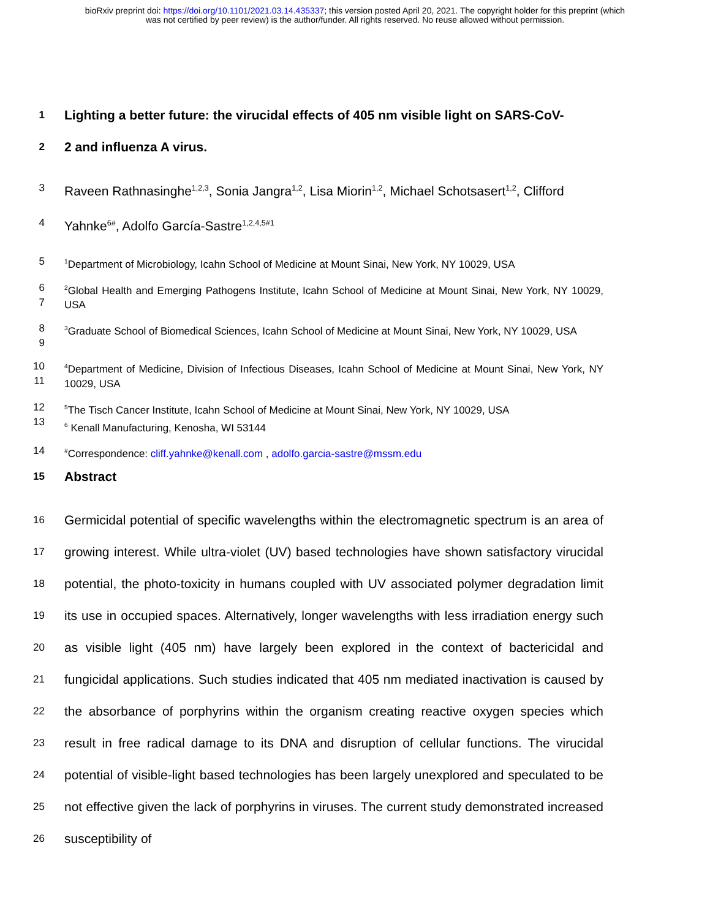bioRxiv preprint doi: https://doi.org/10.1101/2021.03.14.435337; this version posted April 20, 2021. The copyright holder for this preprint (which
was not certified by peer review) is the author/funder. All rights reserved. No reuse allowed without permission.
1 Lighting a better future: the virucidal effects of 405 nm visible light on SARS-CoV-
2 2 and influenza A virus.
3 Raveen Rathnasinghe<sup>1,2,3</sup>, Sonia Jangra<sup>1,2</sup>, Lisa Miorin<sup>1,2</sup>, Michael Schotsasert<sup>1,2</sup>, Clifford
4 Yahnke<sup>6#</sup>, Adolfo García-Sastre<sup>1,2,4,5#1</sup>
5<sup>1</sup>Department of Microbiology, Icahn School of Medicine at Mount Sinai, New York, NY 10029, USA
6
7<sup>2</sup>Global Health and Emerging Pathogens Institute, Icahn School of Medicine at Mount Sinai, New York, NY 10029, USA
8
9<sup>3</sup>Graduate School of Biomedical Sciences, Icahn School of Medicine at Mount Sinai, New York, NY 10029, USA
10
11<sup>4</sup>Department of Medicine, Division of Infectious Diseases, Icahn School of Medicine at Mount Sinai, New York, NY 10029, USA
12
13<sup>5</sup>The Tisch Cancer Institute, Icahn School of Medicine at Mount Sinai, New York, NY 10029, USA
<sup>6</sup> Kenall Manufacturing, Kenosha, WI 53144
14<sup>#</sup>Correspondence: cliff.yahnke@kenall.com , adolfo.garcia-sastre@mssm.edu
15 Abstract
16
17
18
19
20
21
22
23
24
25
26 Germicidal potential of specific wavelengths within the electromagnetic spectrum is an area of growing interest. While ultra-violet (UV) based technologies have shown satisfactory virucidal potential, the photo-toxicity in humans coupled with UV associated polymer degradation limit its use in occupied spaces. Alternatively, longer wavelengths with less irradiation energy such as visible light (405 nm) have largely been explored in the context of bactericidal and fungicidal applications. Such studies indicated that 405 nm mediated inactivation is caused by the absorbance of porphyrins within the organism creating reactive oxygen species which result in free radical damage to its DNA and disruption of cellular functions. The virucidal potential of visible-light based technologies has been largely unexplored and speculated to be not effective given the lack of porphyrins in viruses. The current study demonstrated increased susceptibility of